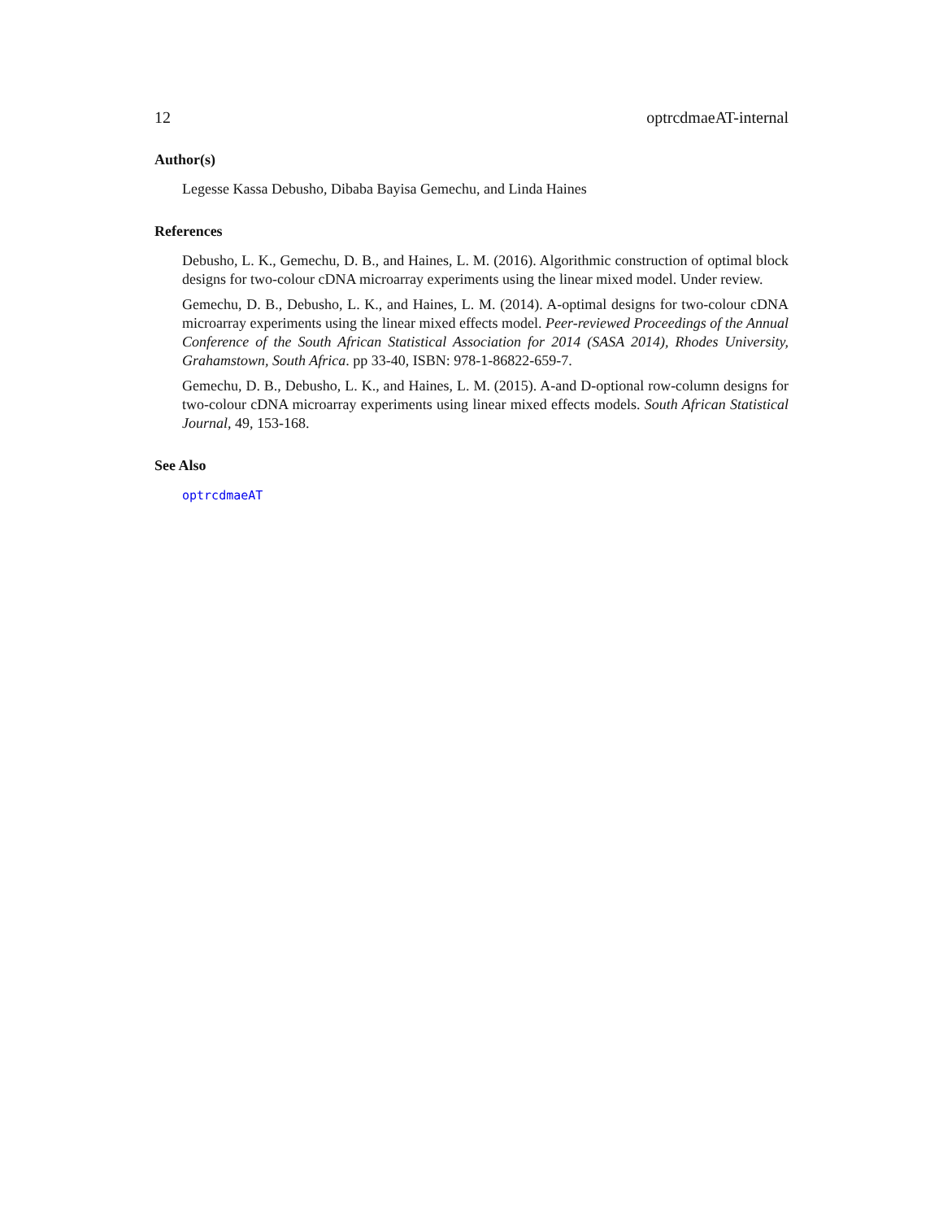12 optrcdmaeAT-internal
Author(s)
Legesse Kassa Debusho, Dibaba Bayisa Gemechu, and Linda Haines
References
Debusho, L. K., Gemechu, D. B., and Haines, L. M. (2016). Algorithmic construction of optimal block designs for two-colour cDNA microarray experiments using the linear mixed model. Under review.
Gemechu, D. B., Debusho, L. K., and Haines, L. M. (2014). A-optimal designs for two-colour cDNA microarray experiments using the linear mixed effects model. Peer-reviewed Proceedings of the Annual Conference of the South African Statistical Association for 2014 (SASA 2014), Rhodes University, Grahamstown, South Africa. pp 33-40, ISBN: 978-1-86822-659-7.
Gemechu, D. B., Debusho, L. K., and Haines, L. M. (2015). A-and D-optional row-column designs for two-colour cDNA microarray experiments using linear mixed effects models. South African Statistical Journal, 49, 153-168.
See Also
optrcdmaeAT